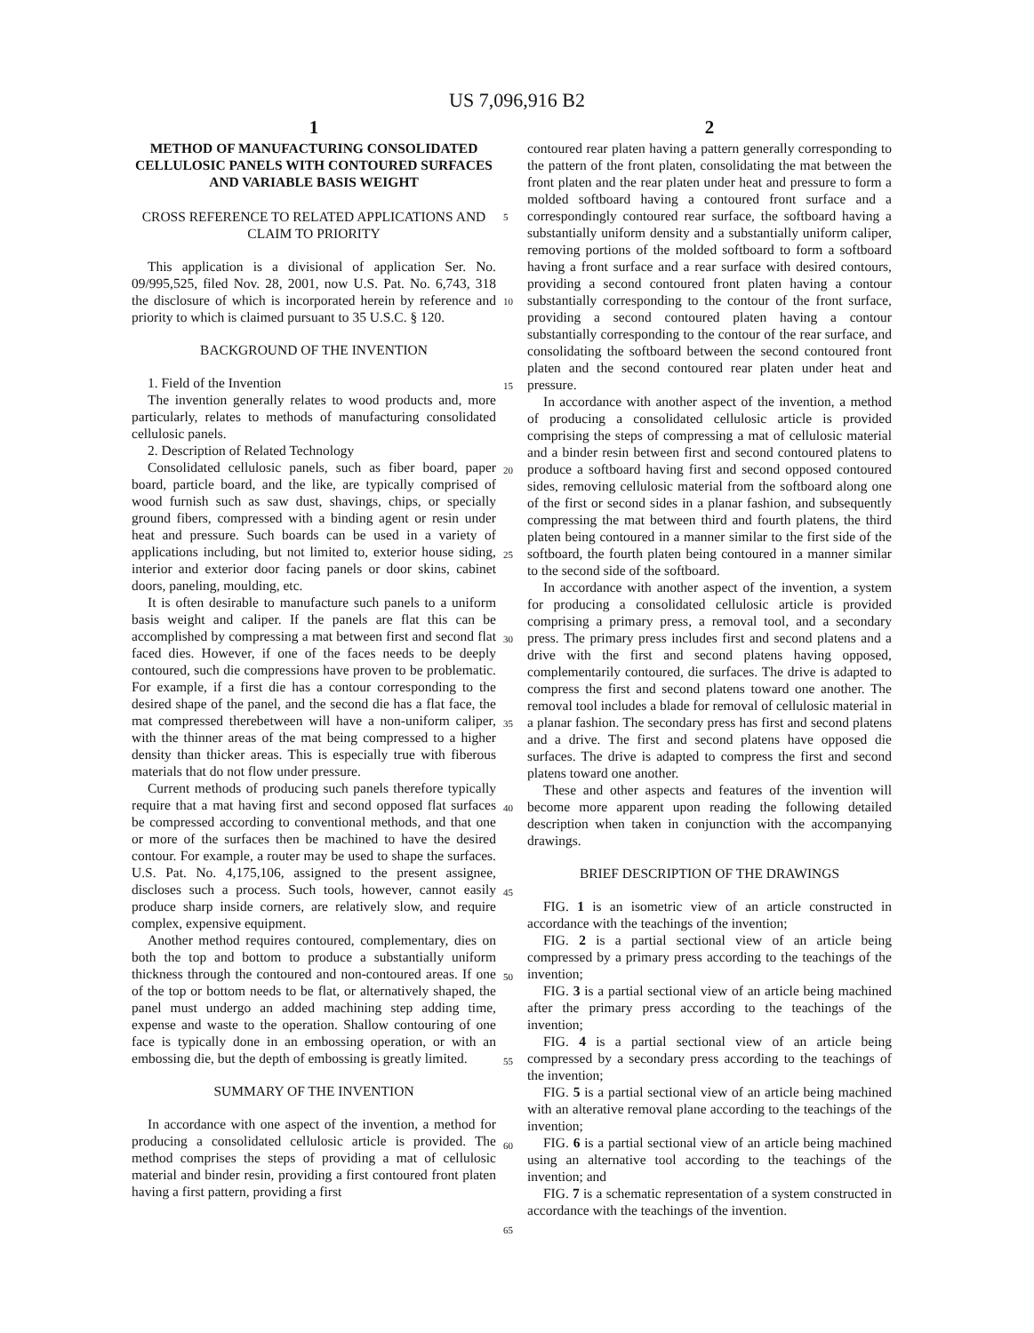US 7,096,916 B2
1
METHOD OF MANUFACTURING CONSOLIDATED CELLULOSIC PANELS WITH CONTOURED SURFACES AND VARIABLE BASIS WEIGHT
CROSS REFERENCE TO RELATED APPLICATIONS AND CLAIM TO PRIORITY
This application is a divisional of application Ser. No. 09/995,525, filed Nov. 28, 2001, now U.S. Pat. No. 6,743, 318 the disclosure of which is incorporated herein by reference and priority to which is claimed pursuant to 35 U.S.C. § 120.
BACKGROUND OF THE INVENTION
1. Field of the Invention
The invention generally relates to wood products and, more particularly, relates to methods of manufacturing consolidated cellulosic panels.
2. Description of Related Technology
Consolidated cellulosic panels, such as fiber board, paper board, particle board, and the like, are typically comprised of wood furnish such as saw dust, shavings, chips, or specially ground fibers, compressed with a binding agent or resin under heat and pressure. Such boards can be used in a variety of applications including, but not limited to, exterior house siding, interior and exterior door facing panels or door skins, cabinet doors, paneling, moulding, etc.
It is often desirable to manufacture such panels to a uniform basis weight and caliper. If the panels are flat this can be accomplished by compressing a mat between first and second flat faced dies. However, if one of the faces needs to be deeply contoured, such die compressions have proven to be problematic. For example, if a first die has a contour corresponding to the desired shape of the panel, and the second die has a flat face, the mat compressed therebetween will have a non-uniform caliper, with the thinner areas of the mat being compressed to a higher density than thicker areas. This is especially true with fiberous materials that do not flow under pressure.
Current methods of producing such panels therefore typically require that a mat having first and second opposed flat surfaces be compressed according to conventional methods, and that one or more of the surfaces then be machined to have the desired contour. For example, a router may be used to shape the surfaces. U.S. Pat. No. 4,175,106, assigned to the present assignee, discloses such a process. Such tools, however, cannot easily produce sharp inside corners, are relatively slow, and require complex, expensive equipment.
Another method requires contoured, complementary, dies on both the top and bottom to produce a substantially uniform thickness through the contoured and non-contoured areas. If one of the top or bottom needs to be flat, or alternatively shaped, the panel must undergo an added machining step adding time, expense and waste to the operation. Shallow contouring of one face is typically done in an embossing operation, or with an embossing die, but the depth of embossing is greatly limited.
SUMMARY OF THE INVENTION
In accordance with one aspect of the invention, a method for producing a consolidated cellulosic article is provided. The method comprises the steps of providing a mat of cellulosic material and binder resin, providing a first contoured front platen having a first pattern, providing a first
2
contoured rear platen having a pattern generally corresponding to the pattern of the front platen, consolidating the mat between the front platen and the rear platen under heat and pressure to form a molded softboard having a contoured front surface and a correspondingly contoured rear surface, the softboard having a substantially uniform density and a substantially uniform caliper, removing portions of the molded softboard to form a softboard having a front surface and a rear surface with desired contours, providing a second contoured front platen having a contour substantially corresponding to the contour of the front surface, providing a second contoured platen having a contour substantially corresponding to the contour of the rear surface, and consolidating the softboard between the second contoured front platen and the second contoured rear platen under heat and pressure.
In accordance with another aspect of the invention, a method of producing a consolidated cellulosic article is provided comprising the steps of compressing a mat of cellulosic material and a binder resin between first and second contoured platens to produce a softboard having first and second opposed contoured sides, removing cellulosic material from the softboard along one of the first or second sides in a planar fashion, and subsequently compressing the mat between third and fourth platens, the third platen being contoured in a manner similar to the first side of the softboard, the fourth platen being contoured in a manner similar to the second side of the softboard.
In accordance with another aspect of the invention, a system for producing a consolidated cellulosic article is provided comprising a primary press, a removal tool, and a secondary press. The primary press includes first and second platens and a drive with the first and second platens having opposed, complementarily contoured, die surfaces. The drive is adapted to compress the first and second platens toward one another. The removal tool includes a blade for removal of cellulosic material in a planar fashion. The secondary press has first and second platens and a drive. The first and second platens have opposed die surfaces. The drive is adapted to compress the first and second platens toward one another.
These and other aspects and features of the invention will become more apparent upon reading the following detailed description when taken in conjunction with the accompanying drawings.
BRIEF DESCRIPTION OF THE DRAWINGS
FIG. 1 is an isometric view of an article constructed in accordance with the teachings of the invention;
FIG. 2 is a partial sectional view of an article being compressed by a primary press according to the teachings of the invention;
FIG. 3 is a partial sectional view of an article being machined after the primary press according to the teachings of the invention;
FIG. 4 is a partial sectional view of an article being compressed by a secondary press according to the teachings of the invention;
FIG. 5 is a partial sectional view of an article being machined with an alterative removal plane according to the teachings of the invention;
FIG. 6 is a partial sectional view of an article being machined using an alternative tool according to the teachings of the invention; and
FIG. 7 is a schematic representation of a system constructed in accordance with the teachings of the invention.
5
10
15
20
25
30
35
40
45
50
55
60
65